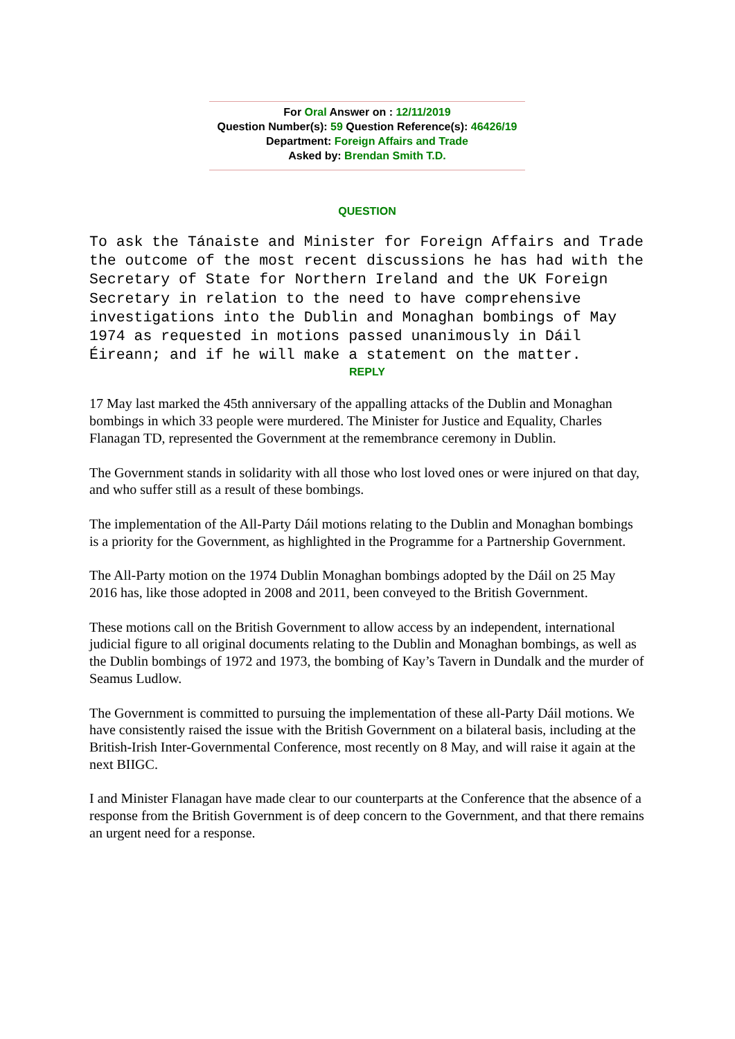For Oral Answer on : 12/11/2019
Question Number(s): 59 Question Reference(s): 46426/19
Department: Foreign Affairs and Trade
Asked by: Brendan Smith T.D.
QUESTION
To ask the Tánaiste and Minister for Foreign Affairs and Trade the outcome of the most recent discussions he has had with the Secretary of State for Northern Ireland and the UK Foreign Secretary in relation to the need to have comprehensive investigations into the Dublin and Monaghan bombings of May 1974 as requested in motions passed unanimously in Dáil Éireann; and if he will make a statement on the matter.
REPLY
17 May last marked the 45th anniversary of the appalling attacks of the Dublin and Monaghan bombings in which 33 people were murdered. The Minister for Justice and Equality, Charles Flanagan TD, represented the Government at the remembrance ceremony in Dublin.
The Government stands in solidarity with all those who lost loved ones or were injured on that day, and who suffer still as a result of these bombings.
The implementation of the All-Party Dáil motions relating to the Dublin and Monaghan bombings is a priority for the Government, as highlighted in the Programme for a Partnership Government.
The All-Party motion on the 1974 Dublin Monaghan bombings adopted by the Dáil on 25 May 2016 has, like those adopted in 2008 and 2011, been conveyed to the British Government.
These motions call on the British Government to allow access by an independent, international judicial figure to all original documents relating to the Dublin and Monaghan bombings, as well as the Dublin bombings of 1972 and 1973, the bombing of Kay’s Tavern in Dundalk and the murder of Seamus Ludlow.
The Government is committed to pursuing the implementation of these all-Party Dáil motions. We have consistently raised the issue with the British Government on a bilateral basis, including at the British-Irish Inter-Governmental Conference, most recently on 8 May, and will raise it again at the next BIIGC.
I and Minister Flanagan have made clear to our counterparts at the Conference that the absence of a response from the British Government is of deep concern to the Government, and that there remains an urgent need for a response.